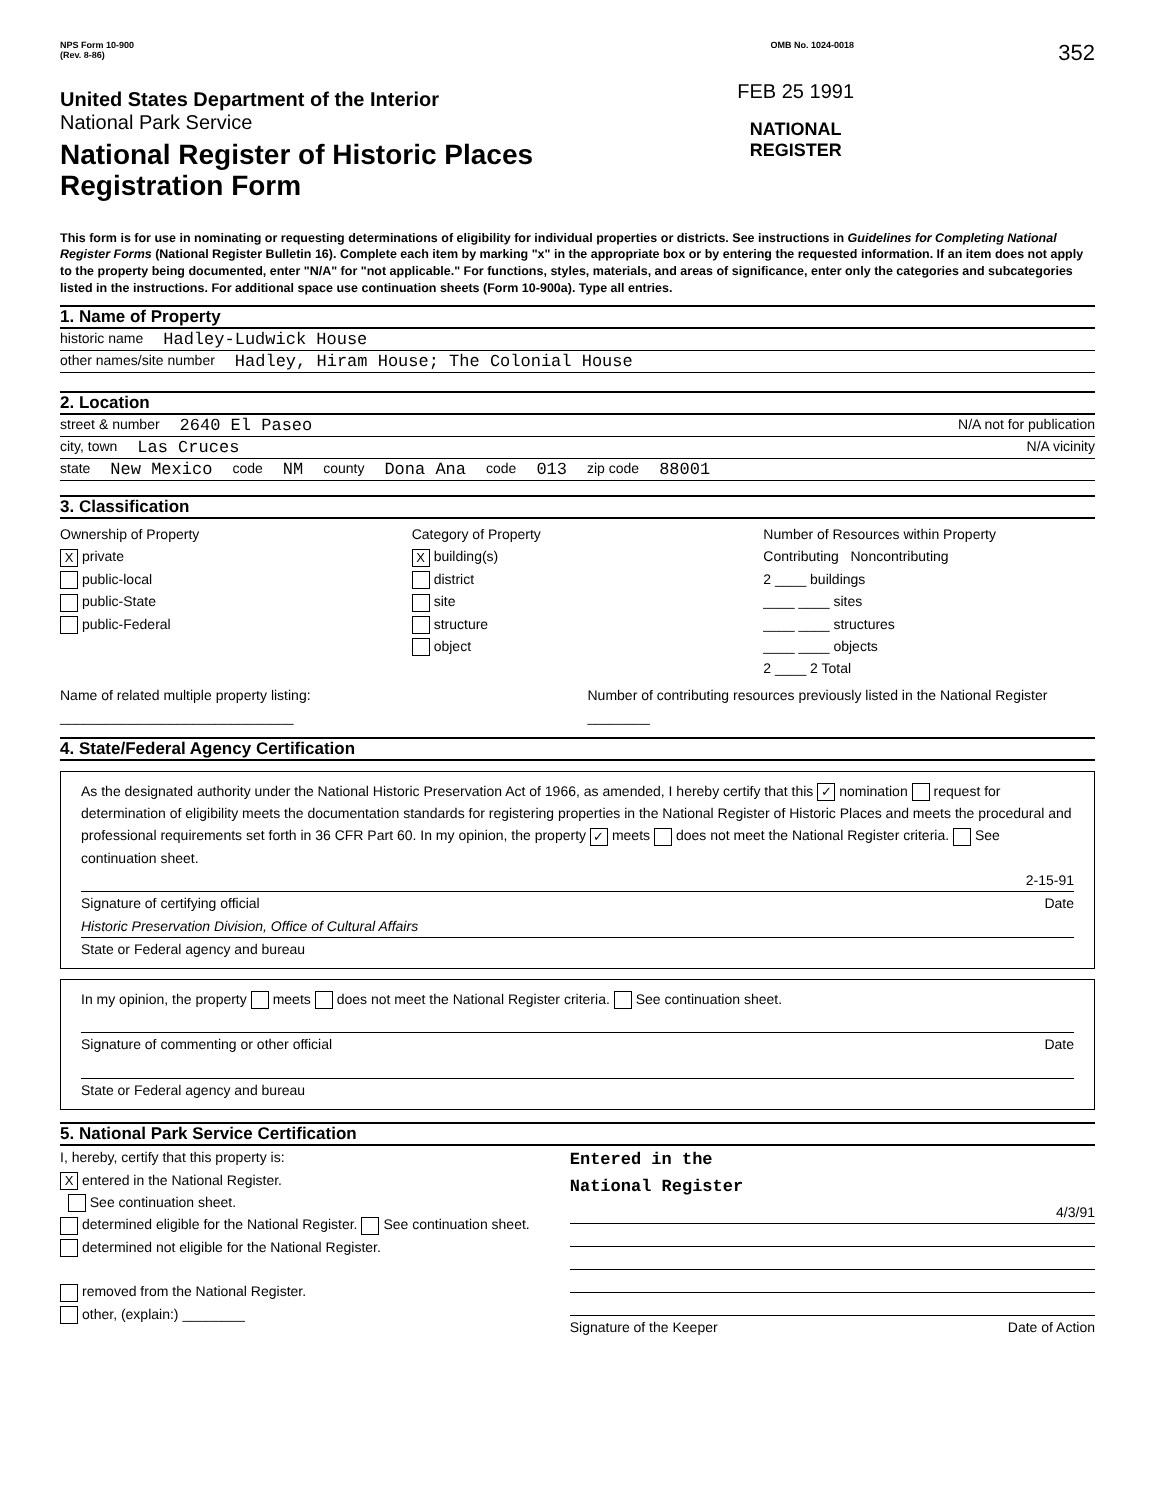NPS Form 10-900
(Rev. 8-86)
United States Department of the Interior
National Park Service
National Register of Historic Places
Registration Form
OMB No. 1024-0018
FEB 25 1991
NATIONAL
REGISTER
352
This form is for use in nominating or requesting determinations of eligibility for individual properties or districts. See instructions in Guidelines for Completing National Register Forms (National Register Bulletin 16). Complete each item by marking "x" in the appropriate box or by entering the requested information. If an item does not apply to the property being documented, enter "N/A" for "not applicable." For functions, styles, materials, and areas of significance, enter only the categories and subcategories listed in the instructions. For additional space use continuation sheets (Form 10-900a). Type all entries.
1. Name of Property
historic name Hadley-Ludwick House
other names/site number Hadley, Hiram House; The Colonial House
2. Location
street & number 2640 El Paseo N/A not for publication
city, town Las Cruces N/A vicinity
state New Mexico code NM county Dona Ana code 013 zip code 88001
3. Classification
Ownership of Property
Xprivate
public-local
public-State
public-Federal
Category of Property
Xbuilding(s)
district
site
structure
object
Number of Resources within Property
Contributing Noncontributing
2 ____ buildings
____ ____ sites
____ ____ structures
____ ____ objects
2 ____ 2 Total
Name of related multiple property listing:
______________________________
Number of contributing resources previously listed in the National Register ________
4. State/Federal Agency Certification
As the designated authority under the National Historic Preservation Act of 1966, as amended, I hereby certify that this ✓ nomination request for determination of eligibility meets the documentation standards for registering properties in the National Register of Historic Places and meets the procedural and professional requirements set forth in 36 CFR Part 60. In my opinion, the property ✓ meets does not meet the National Register criteria. See continuation sheet.
2-15-91
Signature of certifying official Date
Historic Preservation Division, Office of Cultural Affairs
State or Federal agency and bureau
In my opinion, the property meets does not meet the National Register criteria. See continuation sheet.
Signature of commenting or other official Date
State or Federal agency and bureau
5. National Park Service Certification
I, hereby, certify that this property is:
Xentered in the National Register.
See continuation sheet.
determined eligible for the National Register. See continuation sheet.
determined not eligible for the National Register.
removed from the National Register.
other, (explain:) ________
Entered in the
National Register
4/3/91
Signature of the Keeper Date of Action